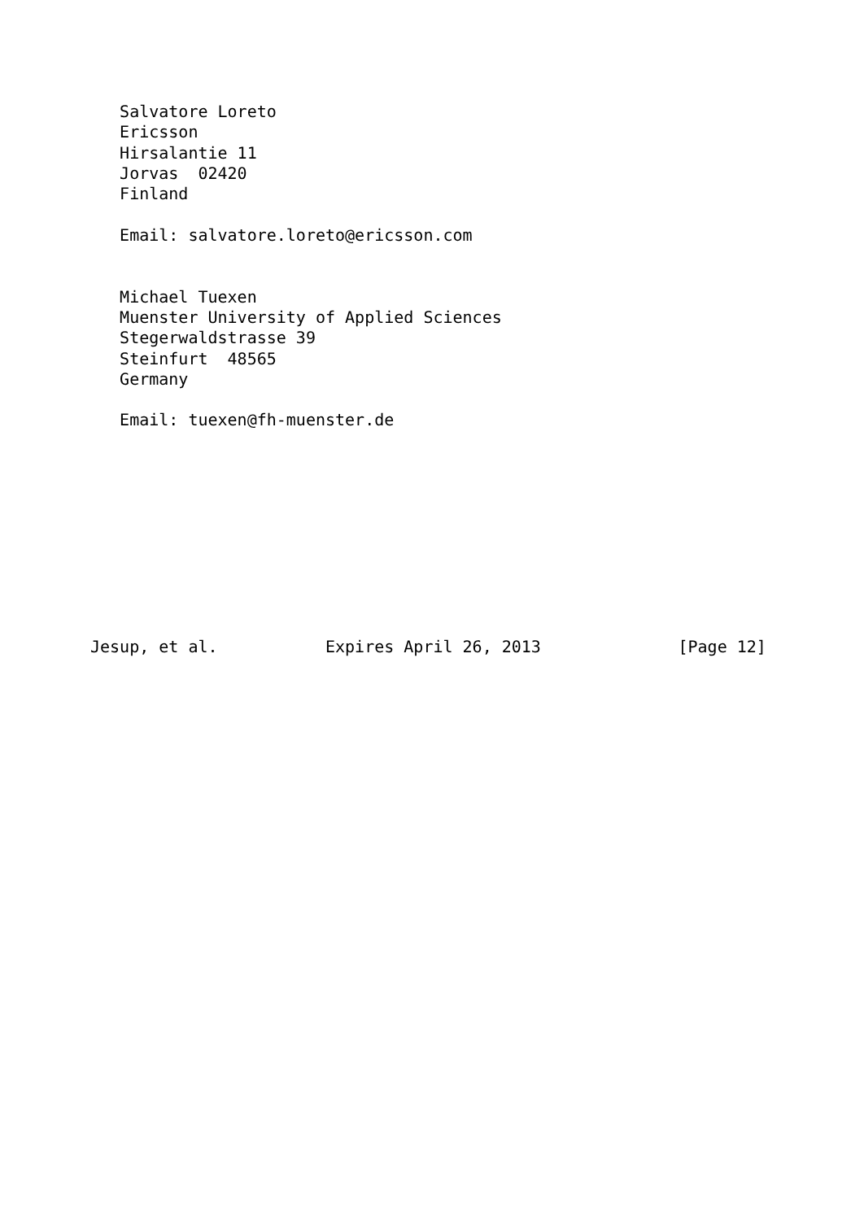Salvatore Loreto
   Ericsson
   Hirsalantie 11
   Jorvas  02420
   Finland

   Email: salvatore.loreto@ericsson.com


   Michael Tuexen
   Muenster University of Applied Sciences
   Stegerwaldstrasse 39
   Steinfurt  48565
   Germany

   Email: tuexen@fh-muenster.de










Jesup, et al.           Expires April 26, 2013              [Page 12]